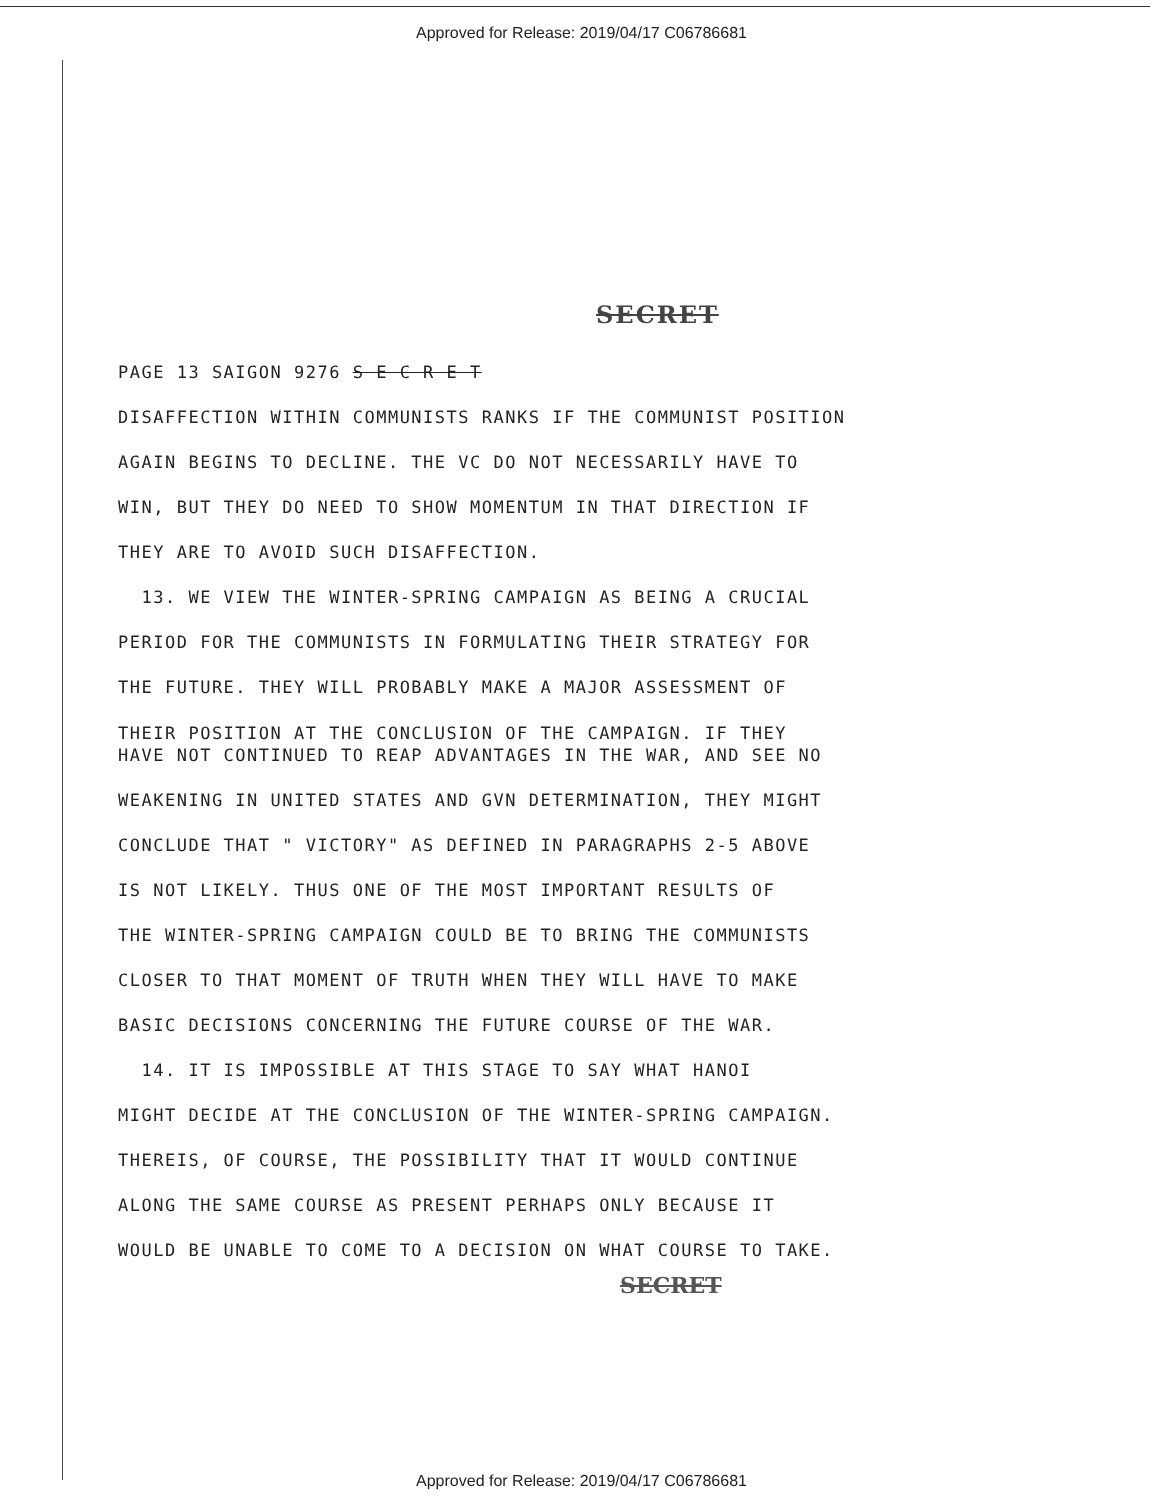Approved for Release: 2019/04/17 C06786681
SECRET
PAGE 13 SAIGON 9276 S E C R E T
DISAFFECTION WITHIN COMMUNISTS RANKS IF THE COMMUNIST POSITION
AGAIN BEGINS TO DECLINE. THE VC DO NOT NECESSARILY HAVE TO
WIN, BUT THEY DO NEED TO SHOW MOMENTUM IN THAT DIRECTION IF
THEY ARE TO AVOID SUCH DISAFFECTION.
13. WE VIEW THE WINTER-SPRING CAMPAIGN AS BEING A CRUCIAL
PERIOD FOR THE COMMUNISTS IN FORMULATING THEIR STRATEGY FOR
THE FUTURE. THEY WILL PROBABLY MAKE A MAJOR ASSESSMENT OF
THEIR POSITION AT THE CONCLUSION OF THE CAMPAIGN. IF THEY
HAVE NOT CONTINUED TO REAP ADVANTAGES IN THE WAR, AND SEE NO
WEAKENING IN UNITED STATES AND GVN DETERMINATION, THEY MIGHT
CONCLUDE THAT " VICTORY" AS DEFINED IN PARAGRAPHS 2-5 ABOVE
IS NOT LIKELY. THUS ONE OF THE MOST IMPORTANT RESULTS OF
THE WINTER-SPRING CAMPAIGN COULD BE TO BRING THE COMMUNISTS
CLOSER TO THAT MOMENT OF TRUTH WHEN THEY WILL HAVE TO MAKE
BASIC DECISIONS CONCERNING THE FUTURE COURSE OF THE WAR.
14. IT IS IMPOSSIBLE AT THIS STAGE TO SAY WHAT HANOI
MIGHT DECIDE AT THE CONCLUSION OF THE WINTER-SPRING CAMPAIGN.
THEREIS, OF COURSE, THE POSSIBILITY THAT IT WOULD CONTINUE
ALONG THE SAME COURSE AS PRESENT PERHAPS ONLY BECAUSE IT
WOULD BE UNABLE TO COME TO A DECISION ON WHAT COURSE TO TAKE.
SECRET
Approved for Release: 2019/04/17 C06786681